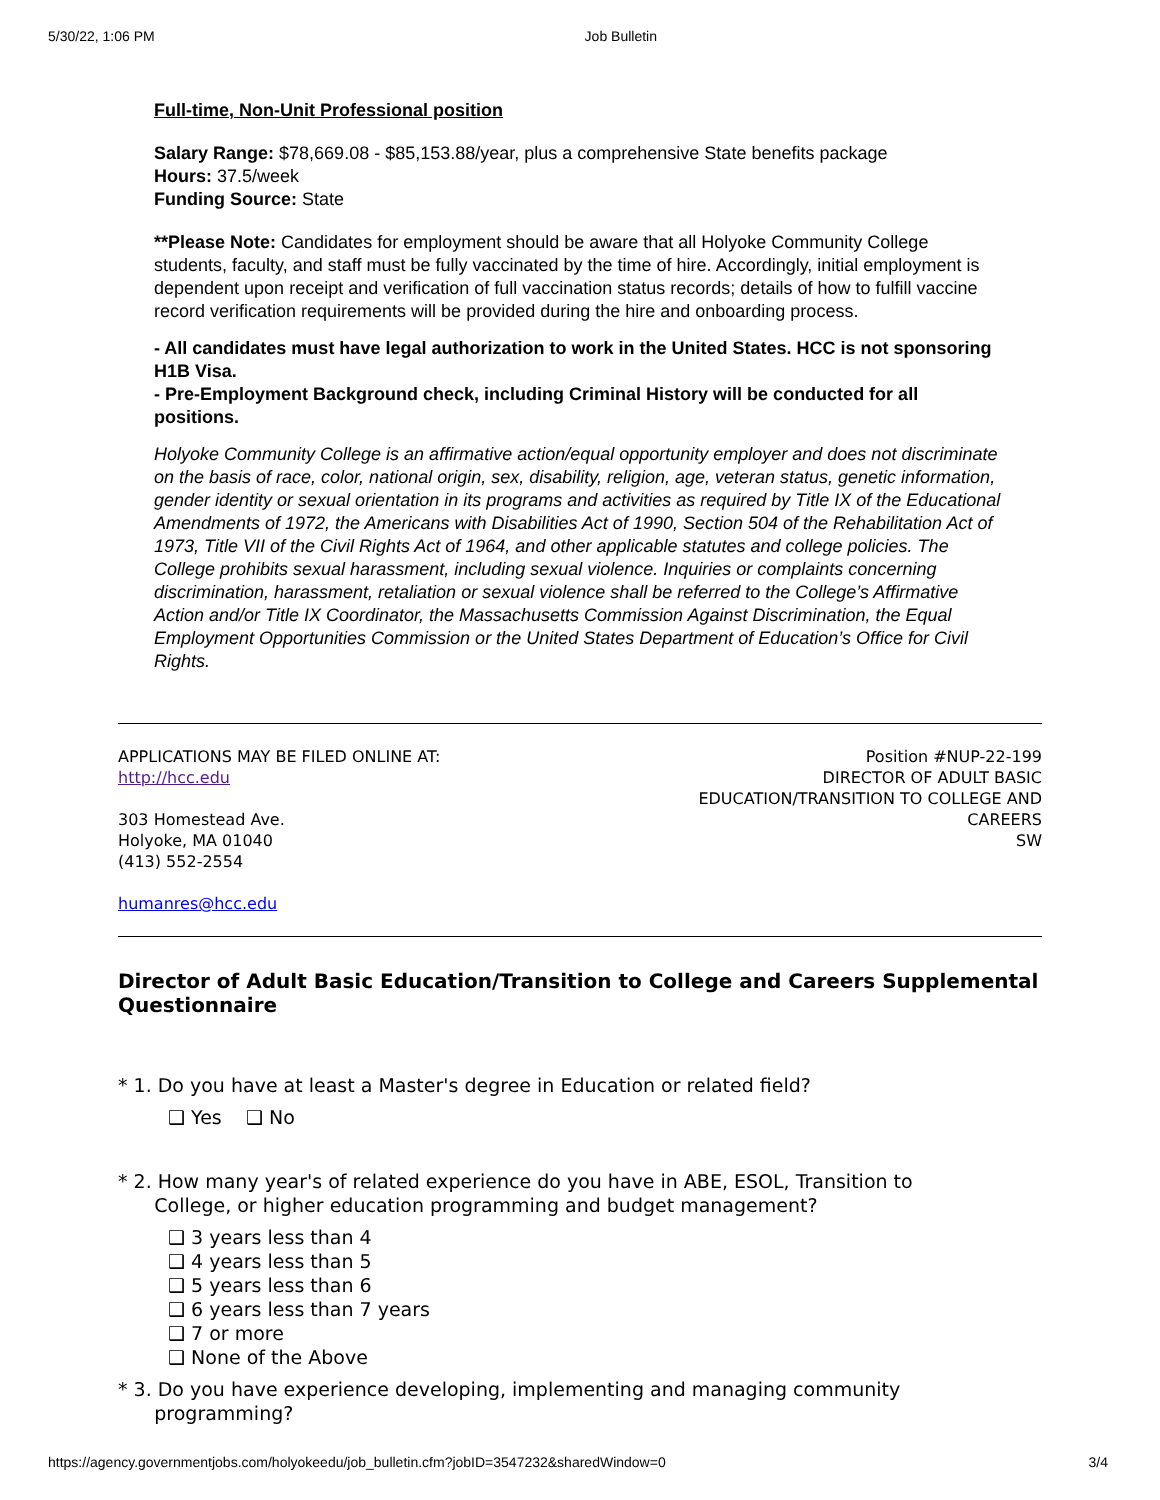5/30/22, 1:06 PM Job Bulletin
Full-time, Non-Unit Professional position
Salary Range: $78,669.08 - $85,153.88/year, plus a comprehensive State benefits package
Hours: 37.5/week
Funding Source: State
**Please Note: Candidates for employment should be aware that all Holyoke Community College students, faculty, and staff must be fully vaccinated by the time of hire. Accordingly, initial employment is dependent upon receipt and verification of full vaccination status records; details of how to fulfill vaccine record verification requirements will be provided during the hire and onboarding process.
- All candidates must have legal authorization to work in the United States. HCC is not sponsoring H1B Visa.
- Pre-Employment Background check, including Criminal History will be conducted for all positions.
Holyoke Community College is an affirmative action/equal opportunity employer and does not discriminate on the basis of race, color, national origin, sex, disability, religion, age, veteran status, genetic information, gender identity or sexual orientation in its programs and activities as required by Title IX of the Educational Amendments of 1972, the Americans with Disabilities Act of 1990, Section 504 of the Rehabilitation Act of 1973, Title VII of the Civil Rights Act of 1964, and other applicable statutes and college policies. The College prohibits sexual harassment, including sexual violence. Inquiries or complaints concerning discrimination, harassment, retaliation or sexual violence shall be referred to the College’s Affirmative Action and/or Title IX Coordinator, the Massachusetts Commission Against Discrimination, the Equal Employment Opportunities Commission or the United States Department of Education’s Office for Civil Rights.
APPLICATIONS MAY BE FILED ONLINE AT:
http://hcc.edu
303 Homestead Ave.
Holyoke, MA 01040
(413) 552-2554
humanres@hcc.edu
Position #NUP-22-199
DIRECTOR OF ADULT BASIC EDUCATION/TRANSITION TO COLLEGE AND CAREERS
SW
Director of Adult Basic Education/Transition to College and Careers Supplemental Questionnaire
* 1. Do you have at least a Master's degree in Education or related field?
❑ Yes ❑ No
* 2. How many year's of related experience do you have in ABE, ESOL, Transition to
College, or higher education programming and budget management?
❑ 3 years less than 4
❑ 4 years less than 5
❑ 5 years less than 6
❑ 6 years less than 7 years
❑ 7 or more
❑ None of the Above
* 3. Do you have experience developing, implementing and managing community
programming?
https://agency.governmentjobs.com/holyokeedu/job_bulletin.cfm?jobID=3547232&sharedWindow=0 3/4